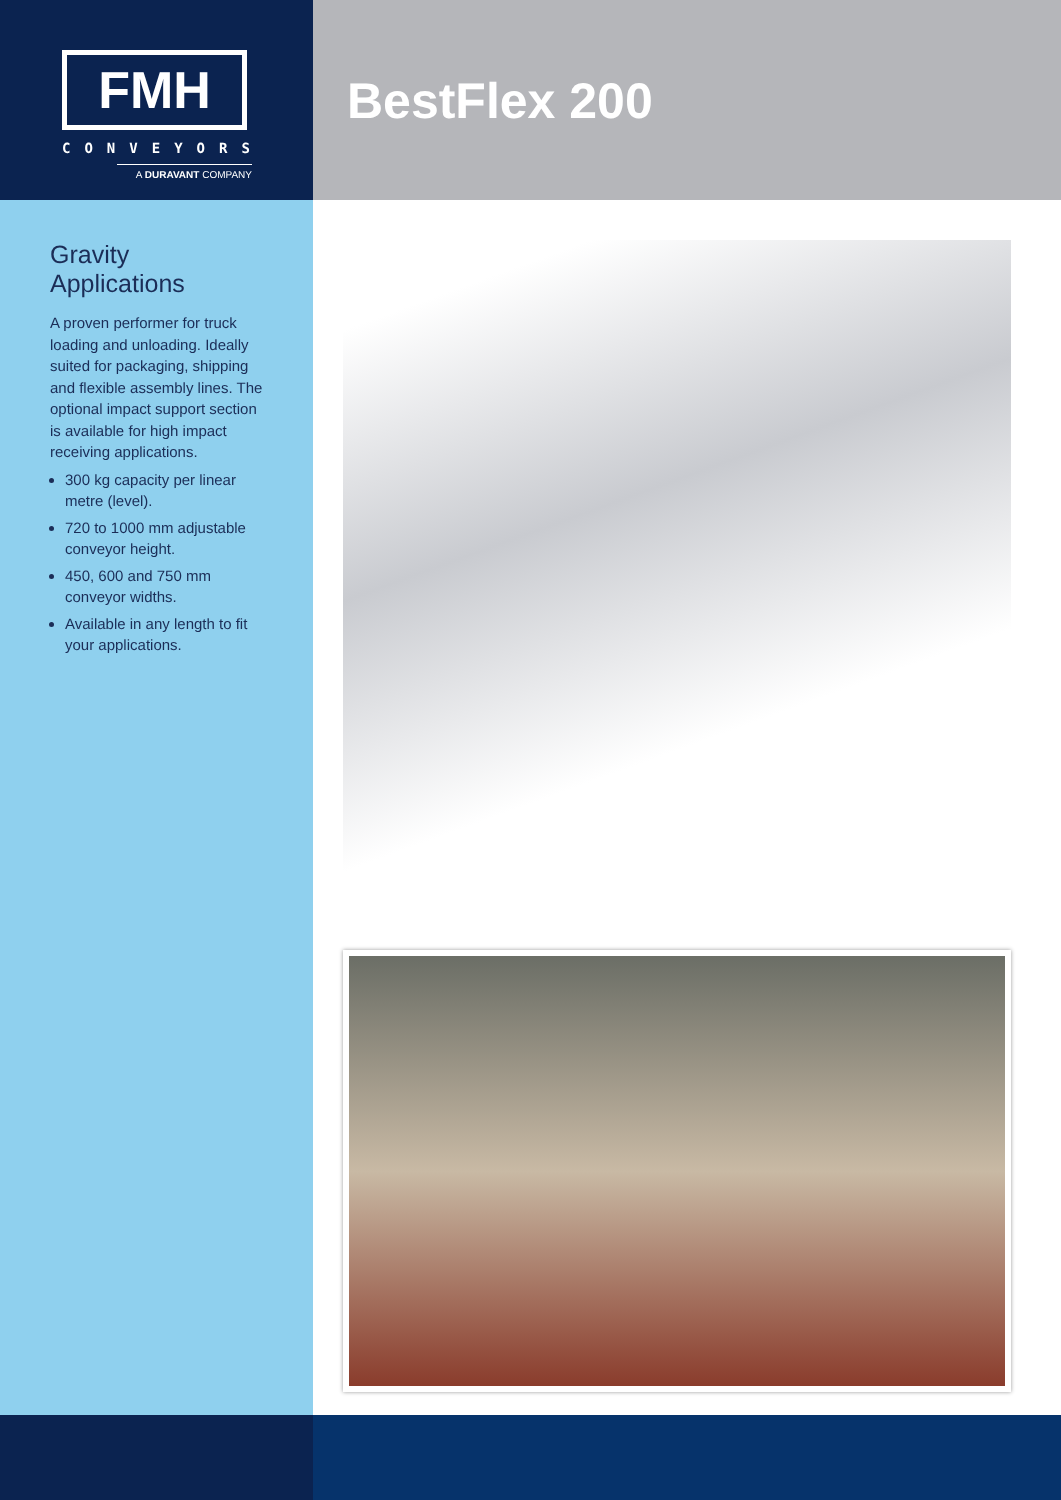FMH
CONVEYORS
A DURAVANT COMPANY
BestFlex 200
Gravity Applications
A proven performer for truck loading and unloading. Ideally suited for packaging, shipping and flexible assembly lines. The optional impact support section is available for high impact receiving applications.
300 kg capacity per linear metre (level).
720 to 1000 mm adjustable conveyor height.
450, 600 and 750 mm conveyor widths.
Available in any length to fit your applications.